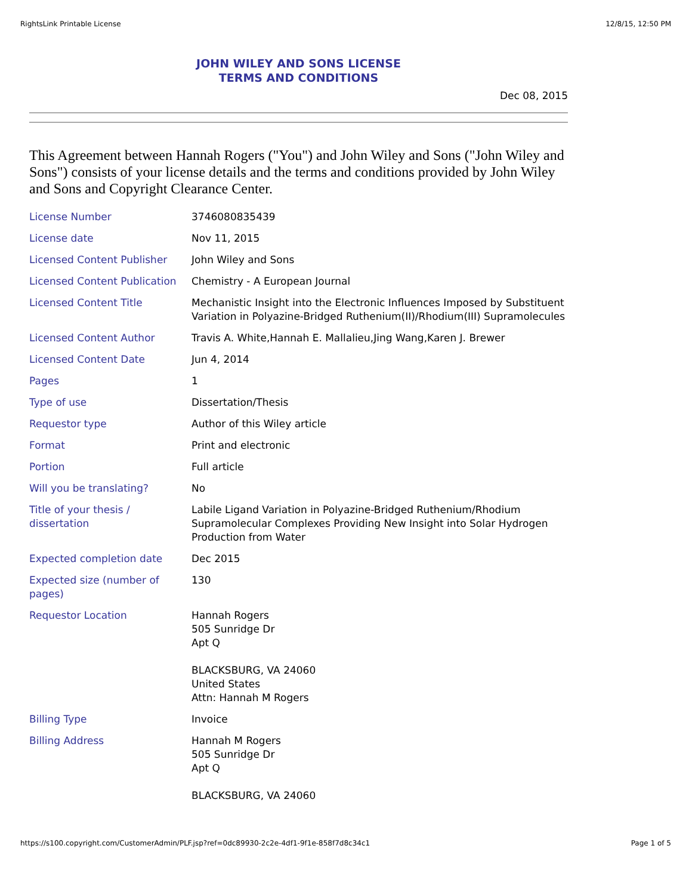RightsLink Printable License 12/8/15, 12:50 PM
JOHN WILEY AND SONS LICENSE
TERMS AND CONDITIONS
Dec 08, 2015
This Agreement between Hannah Rogers ("You") and John Wiley and Sons ("John Wiley and Sons") consists of your license details and the terms and conditions provided by John Wiley and Sons and Copyright Clearance Center.
| License Number | 3746080835439 |
| License date | Nov 11, 2015 |
| Licensed Content Publisher | John Wiley and Sons |
| Licensed Content Publication | Chemistry - A European Journal |
| Licensed Content Title | Mechanistic Insight into the Electronic Influences Imposed by Substituent Variation in Polyazine-Bridged Ruthenium(II)/Rhodium(III) Supramolecules |
| Licensed Content Author | Travis A. White,Hannah E. Mallalieu,Jing Wang,Karen J. Brewer |
| Licensed Content Date | Jun 4, 2014 |
| Pages | 1 |
| Type of use | Dissertation/Thesis |
| Requestor type | Author of this Wiley article |
| Format | Print and electronic |
| Portion | Full article |
| Will you be translating? | No |
| Title of your thesis / dissertation | Labile Ligand Variation in Polyazine-Bridged Ruthenium/Rhodium Supramolecular Complexes Providing New Insight into Solar Hydrogen Production from Water |
| Expected completion date | Dec 2015 |
| Expected size (number of pages) | 130 |
| Requestor Location | Hannah Rogers 505 Sunridge Dr Apt Q BLACKSBURG, VA 24060 United States Attn: Hannah M Rogers |
| Billing Type | Invoice |
| Billing Address | Hannah M Rogers 505 Sunridge Dr Apt Q BLACKSBURG, VA 24060 |
https://s100.copyright.com/CustomerAdmin/PLF.jsp?ref=0dc89930-2c2e-4df1-9f1e-858f7d8c34c1 Page 1 of 5